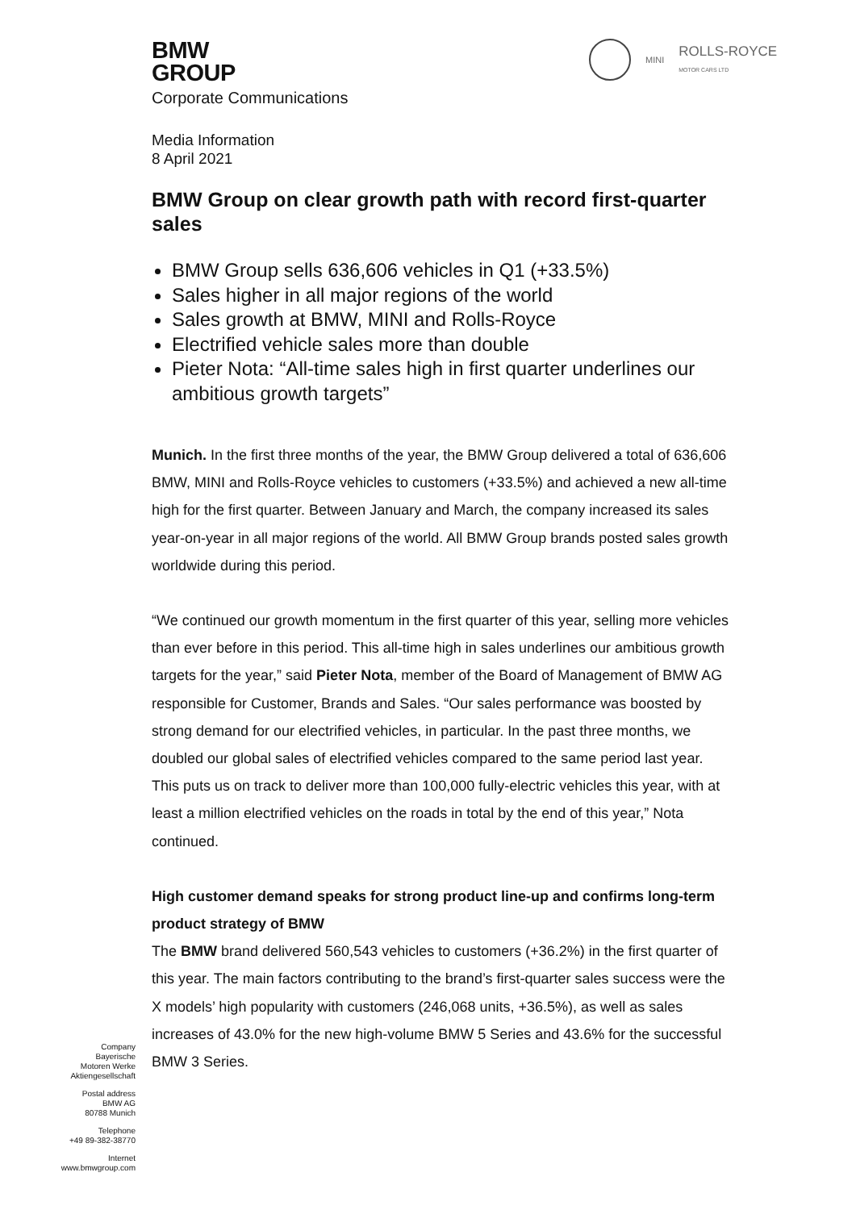BMW
GROUP
Corporate Communications
MINI ROLLS-ROYCE
MOTOR CARS LTD
Media Information
8 April 2021
BMW Group on clear growth path with record first-quarter sales
BMW Group sells 636,606 vehicles in Q1 (+33.5%)
Sales higher in all major regions of the world
Sales growth at BMW, MINI and Rolls-Royce
Electrified vehicle sales more than double
Pieter Nota: “All-time sales high in first quarter underlines our ambitious growth targets”
Munich. In the first three months of the year, the BMW Group delivered a total of 636,606 BMW, MINI and Rolls-Royce vehicles to customers (+33.5%) and achieved a new all-time high for the first quarter. Between January and March, the company increased its sales year-on-year in all major regions of the world. All BMW Group brands posted sales growth worldwide during this period.
“We continued our growth momentum in the first quarter of this year, selling more vehicles than ever before in this period. This all-time high in sales underlines our ambitious growth targets for the year,” said Pieter Nota, member of the Board of Management of BMW AG responsible for Customer, Brands and Sales. “Our sales performance was boosted by strong demand for our electrified vehicles, in particular. In the past three months, we doubled our global sales of electrified vehicles compared to the same period last year. This puts us on track to deliver more than 100,000 fully-electric vehicles this year, with at least a million electrified vehicles on the roads in total by the end of this year,” Nota continued.
High customer demand speaks for strong product line-up and confirms long-term product strategy of BMW
The BMW brand delivered 560,543 vehicles to customers (+36.2%) in the first quarter of this year. The main factors contributing to the brand’s first-quarter sales success were the X models’ high popularity with customers (246,068 units, +36.5%), as well as sales increases of 43.0% for the new high-volume BMW 5 Series and 43.6% for the successful BMW 3 Series.
Company
Bayerische
Motoren Werke
Aktiengesellschaft
Postal address
BMW AG
80788 Munich
Telephone
+49 89-382-38770
Internet
www.bmwgroup.com